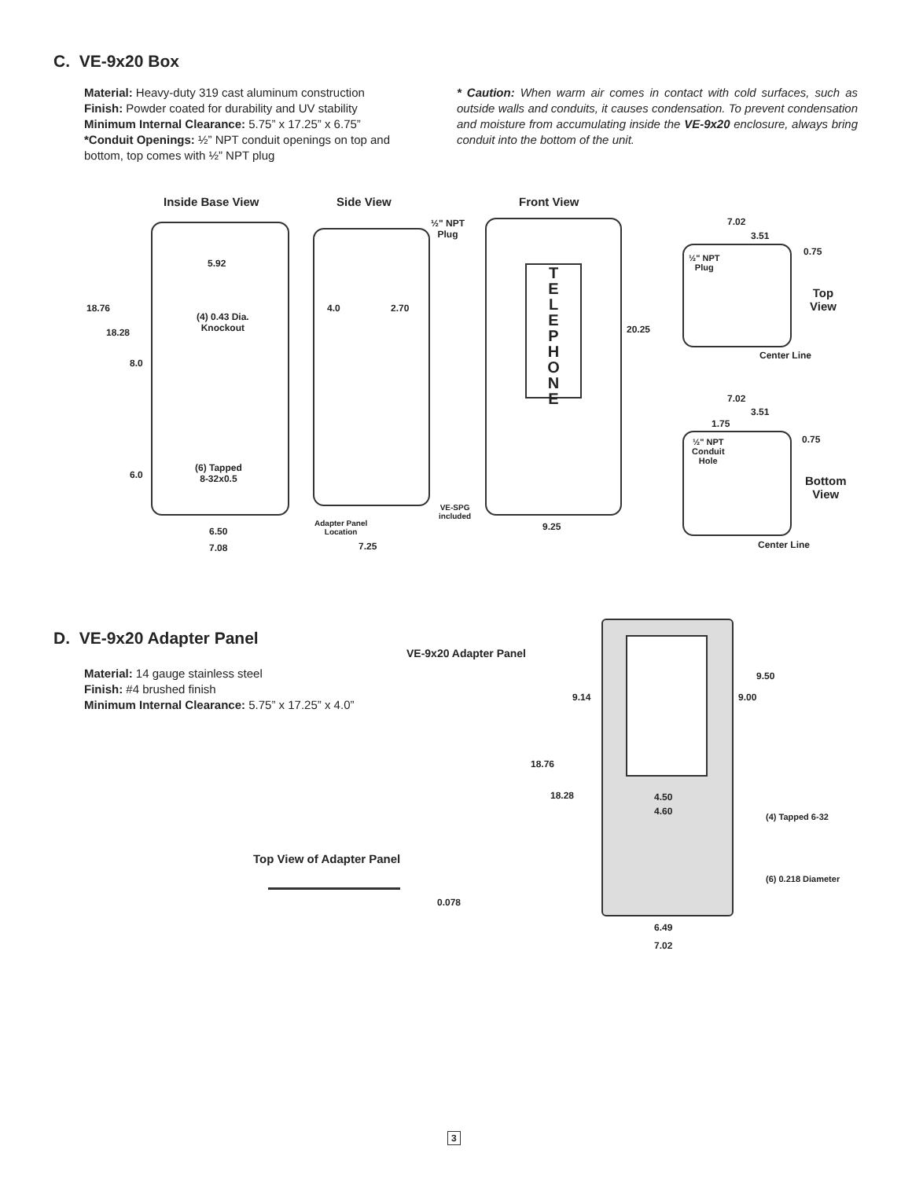C. VE-9x20 Box
Material: Heavy-duty 319 cast aluminum construction
Finish: Powder coated for durability and UV stability
Minimum Internal Clearance: 5.75” x 17.25” x 6.75”
*Conduit Openings: ½” NPT conduit openings on top and bottom, top comes with ½” NPT plug
* Caution: When warm air comes in contact with cold surfaces, such as outside walls and conduits, it causes condensation. To prevent condensation and moisture from accumulating inside the VE-9x20 enclosure, always bring conduit into the bottom of the unit.
Inside Base View Side View Front View
T
E
L
E
P
H
O
N
E
5.92
18.76
(4) 0.43 Dia.
Knockout
18.28
8.0
(6) Tapped
8-32x0.5
6.0
6.50
7.08
½" NPT
Plug
4.0 2.70
VE-SPG
included
Adapter Panel
Location
7.25
20.25
9.25
7.02
3.51
0.75
½" NPT
Plug
Top
View
Center Line
7.02
3.51
1.75
0.75
½" NPT
Conduit
Hole
Bottom
View
Center Line
D. VE-9x20 Adapter Panel
Material: 14 gauge stainless steel
Finish: #4 brushed finish
Minimum Internal Clearance: 5.75” x 17.25” x 4.0”
VE-9x20 Adapter Panel
9.50
9.14 9.00
18.76
18.28 4.50
4.60
(4) Tapped 6-32
Top View of Adapter Panel
(6) 0.218 Diameter
0.078
6.49
7.02
3